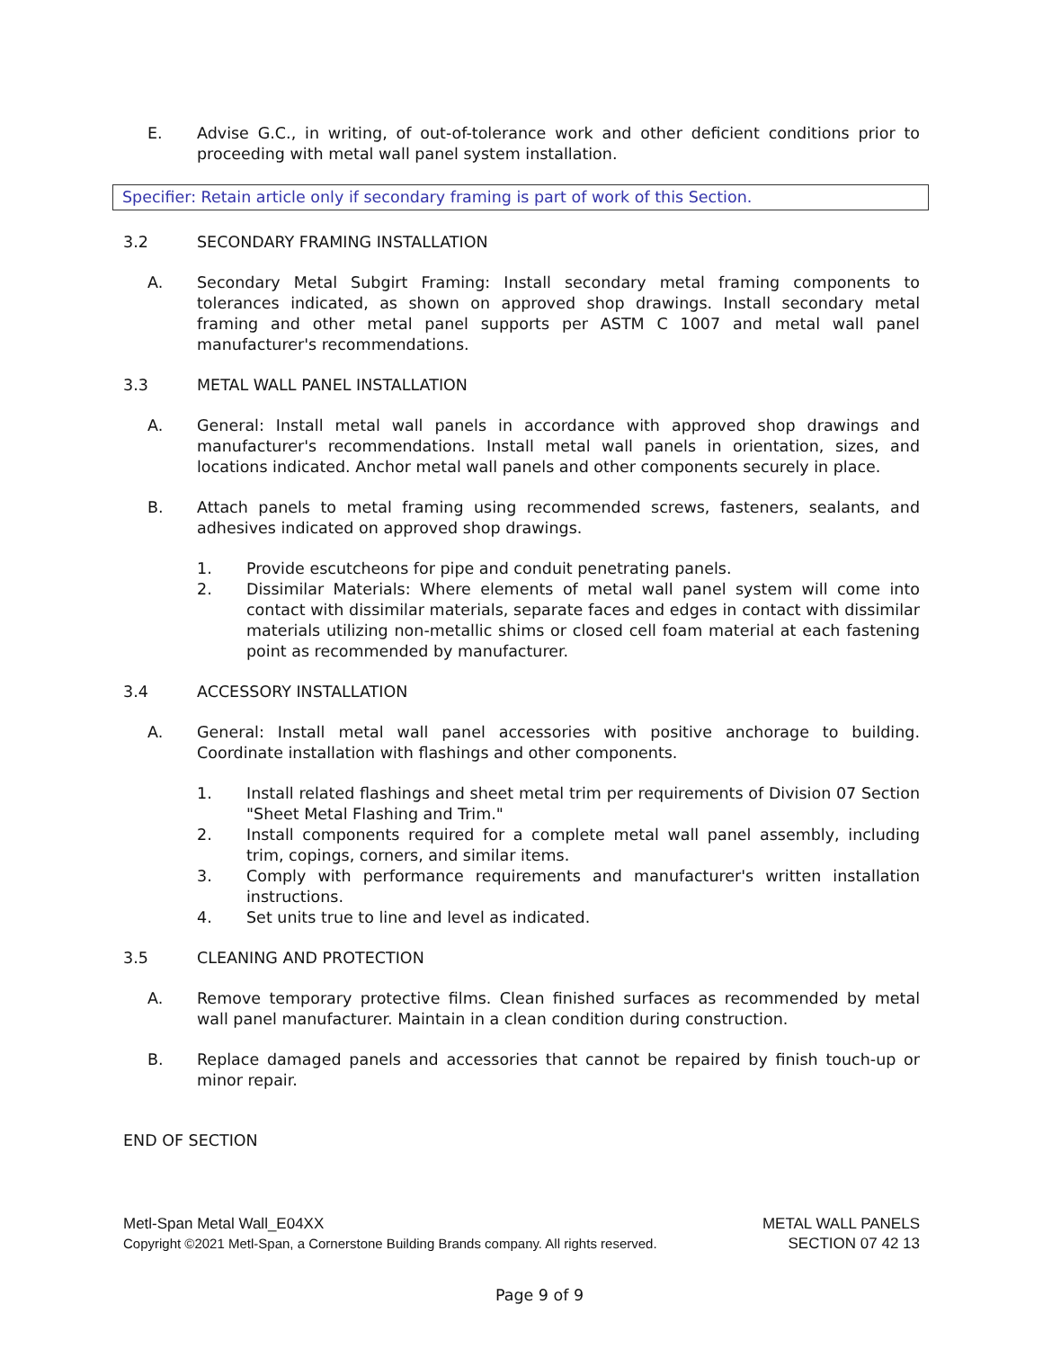E. Advise G.C., in writing, of out-of-tolerance work and other deficient conditions prior to proceeding with metal wall panel system installation.
Specifier: Retain article only if secondary framing is part of work of this Section.
3.2 SECONDARY FRAMING INSTALLATION
A. Secondary Metal Subgirt Framing: Install secondary metal framing components to tolerances indicated, as shown on approved shop drawings. Install secondary metal framing and other metal panel supports per ASTM C 1007 and metal wall panel manufacturer's recommendations.
3.3 METAL WALL PANEL INSTALLATION
A. General: Install metal wall panels in accordance with approved shop drawings and manufacturer's recommendations. Install metal wall panels in orientation, sizes, and locations indicated. Anchor metal wall panels and other components securely in place.
B. Attach panels to metal framing using recommended screws, fasteners, sealants, and adhesives indicated on approved shop drawings.
1. Provide escutcheons for pipe and conduit penetrating panels.
2. Dissimilar Materials: Where elements of metal wall panel system will come into contact with dissimilar materials, separate faces and edges in contact with dissimilar materials utilizing non-metallic shims or closed cell foam material at each fastening point as recommended by manufacturer.
3.4 ACCESSORY INSTALLATION
A. General: Install metal wall panel accessories with positive anchorage to building. Coordinate installation with flashings and other components.
1. Install related flashings and sheet metal trim per requirements of Division 07 Section "Sheet Metal Flashing and Trim."
2. Install components required for a complete metal wall panel assembly, including trim, copings, corners, and similar items.
3. Comply with performance requirements and manufacturer's written installation instructions.
4. Set units true to line and level as indicated.
3.5 CLEANING AND PROTECTION
A. Remove temporary protective films. Clean finished surfaces as recommended by metal wall panel manufacturer. Maintain in a clean condition during construction.
B. Replace damaged panels and accessories that cannot be repaired by finish touch-up or minor repair.
END OF SECTION
Metl-Span Metal Wall_E04XX METAL WALL PANELS
Copyright ©2021 Metl-Span, a Cornerstone Building Brands company. All rights reserved. SECTION 07 42 13
Page 9 of 9